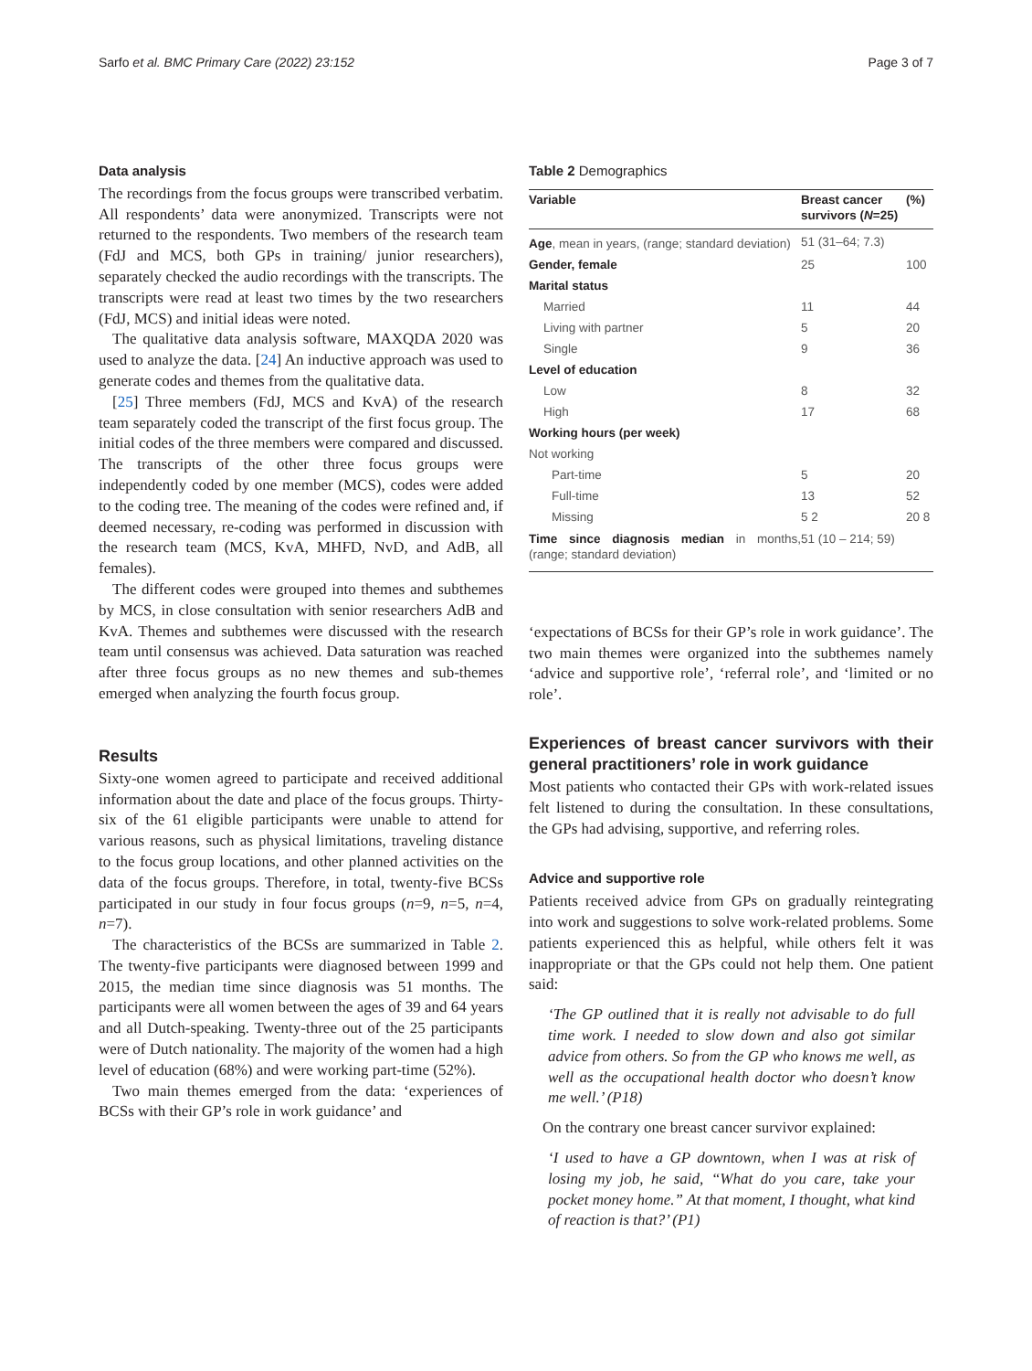Sarfo et al. BMC Primary Care (2022) 23:152 Page 3 of 7
Data analysis
The recordings from the focus groups were transcribed verbatim. All respondents’ data were anonymized. Transcripts were not returned to the respondents. Two members of the research team (FdJ and MCS, both GPs in training/ junior researchers), separately checked the audio recordings with the transcripts. The transcripts were read at least two times by the two researchers (FdJ, MCS) and initial ideas were noted.
The qualitative data analysis software, MAXQDA 2020 was used to analyze the data. [24] An inductive approach was used to generate codes and themes from the qualitative data.
[25] Three members (FdJ, MCS and KvA) of the research team separately coded the transcript of the first focus group. The initial codes of the three members were compared and discussed. The transcripts of the other three focus groups were independently coded by one member (MCS), codes were added to the coding tree. The meaning of the codes were refined and, if deemed necessary, re-coding was performed in discussion with the research team (MCS, KvA, MHFD, NvD, and AdB, all females).
The different codes were grouped into themes and subthemes by MCS, in close consultation with senior researchers AdB and KvA. Themes and subthemes were discussed with the research team until consensus was achieved. Data saturation was reached after three focus groups as no new themes and sub-themes emerged when analyzing the fourth focus group.
Results
Sixty-one women agreed to participate and received additional information about the date and place of the focus groups. Thirty-six of the 61 eligible participants were unable to attend for various reasons, such as physical limitations, traveling distance to the focus group locations, and other planned activities on the data of the focus groups. Therefore, in total, twenty-five BCSs participated in our study in four focus groups (n=9, n=5, n=4, n=7).
The characteristics of the BCSs are summarized in Table 2. The twenty-five participants were diagnosed between 1999 and 2015, the median time since diagnosis was 51 months. The participants were all women between the ages of 39 and 64 years and all Dutch-speaking. Twenty-three out of the 25 participants were of Dutch nationality. The majority of the women had a high level of education (68%) and were working part-time (52%).
Two main themes emerged from the data: ‘experiences of BCSs with their GP’s role in work guidance’ and
Table 2 Demographics
| Variable | Breast cancer survivors ( N =25) | (%) |
| --- | --- | --- |
| Age , mean in years, (range; standard deviation) | 51 (31–64; 7.3) | |
| Gender, female | 25 | 100 |
| Marital status | | |
| Married | 11 | 44 |
| Living with partner | 5 | 20 |
| Single | 9 | 36 |
| Level of education | | |
| Low | 8 | 32 |
| High | 17 | 68 |
| Working hours (per week) | | |
| Not working | | |
| Part-time | 5 | 20 |
| Full-time | 13 | 52 |
| Missing | 5 2 | 20 8 |
| Time since diagnosis median in months, (range; standard deviation) | 51 (10 – 214; 59) | |
‘expectations of BCSs for their GP’s role in work guidance’. The two main themes were organized into the subthemes namely ‘advice and supportive role’, ‘referral role’, and ‘limited or no role’.
Experiences of breast cancer survivors with their general practitioners’ role in work guidance
Most patients who contacted their GPs with work-related issues felt listened to during the consultation. In these consultations, the GPs had advising, supportive, and referring roles.
Advice and supportive role
Patients received advice from GPs on gradually reintegrating into work and suggestions to solve work-related problems. Some patients experienced this as helpful, while others felt it was inappropriate or that the GPs could not help them. One patient said:
‘The GP outlined that it is really not advisable to do full time work. I needed to slow down and also got similar advice from others. So from the GP who knows me well, as well as the occupational health doctor who doesn’t know me well.’ (P18)
On the contrary one breast cancer survivor explained:
‘I used to have a GP downtown, when I was at risk of losing my job, he said, “What do you care, take your pocket money home.” At that moment, I thought, what kind of reaction is that?’ (P1)